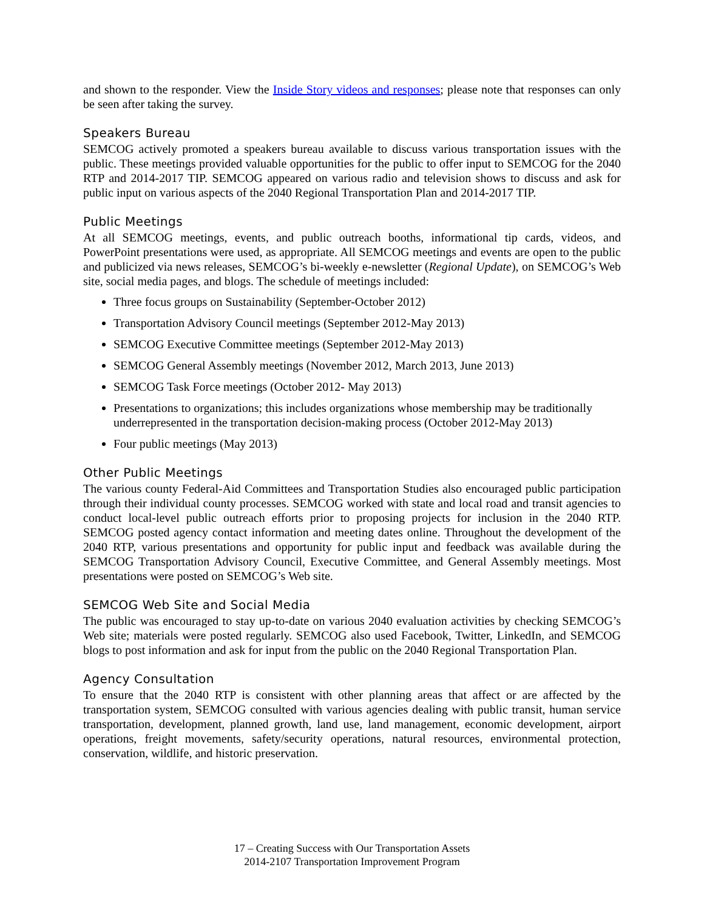and shown to the responder. View the Inside Story videos and responses; please note that responses can only be seen after taking the survey.
Speakers Bureau
SEMCOG actively promoted a speakers bureau available to discuss various transportation issues with the public. These meetings provided valuable opportunities for the public to offer input to SEMCOG for the 2040 RTP and 2014-2017 TIP. SEMCOG appeared on various radio and television shows to discuss and ask for public input on various aspects of the 2040 Regional Transportation Plan and 2014-2017 TIP.
Public Meetings
At all SEMCOG meetings, events, and public outreach booths, informational tip cards, videos, and PowerPoint presentations were used, as appropriate. All SEMCOG meetings and events are open to the public and publicized via news releases, SEMCOG’s bi-weekly e-newsletter (Regional Update), on SEMCOG’s Web site, social media pages, and blogs. The schedule of meetings included:
Three focus groups on Sustainability (September-October 2012)
Transportation Advisory Council meetings (September 2012-May 2013)
SEMCOG Executive Committee meetings (September 2012-May 2013)
SEMCOG General Assembly meetings (November 2012, March 2013, June 2013)
SEMCOG Task Force meetings (October 2012- May 2013)
Presentations to organizations; this includes organizations whose membership may be traditionally underrepresented in the transportation decision-making process (October 2012-May 2013)
Four public meetings (May 2013)
Other Public Meetings
The various county Federal-Aid Committees and Transportation Studies also encouraged public participation through their individual county processes. SEMCOG worked with state and local road and transit agencies to conduct local-level public outreach efforts prior to proposing projects for inclusion in the 2040 RTP. SEMCOG posted agency contact information and meeting dates online. Throughout the development of the 2040 RTP, various presentations and opportunity for public input and feedback was available during the SEMCOG Transportation Advisory Council, Executive Committee, and General Assembly meetings. Most presentations were posted on SEMCOG’s Web site.
SEMCOG Web Site and Social Media
The public was encouraged to stay up-to-date on various 2040 evaluation activities by checking SEMCOG’s Web site; materials were posted regularly. SEMCOG also used Facebook, Twitter, LinkedIn, and SEMCOG blogs to post information and ask for input from the public on the 2040 Regional Transportation Plan.
Agency Consultation
To ensure that the 2040 RTP is consistent with other planning areas that affect or are affected by the transportation system, SEMCOG consulted with various agencies dealing with public transit, human service transportation, development, planned growth, land use, land management, economic development, airport operations, freight movements, safety/security operations, natural resources, environmental protection, conservation, wildlife, and historic preservation.
17 – Creating Success with Our Transportation Assets
2014-2107 Transportation Improvement Program